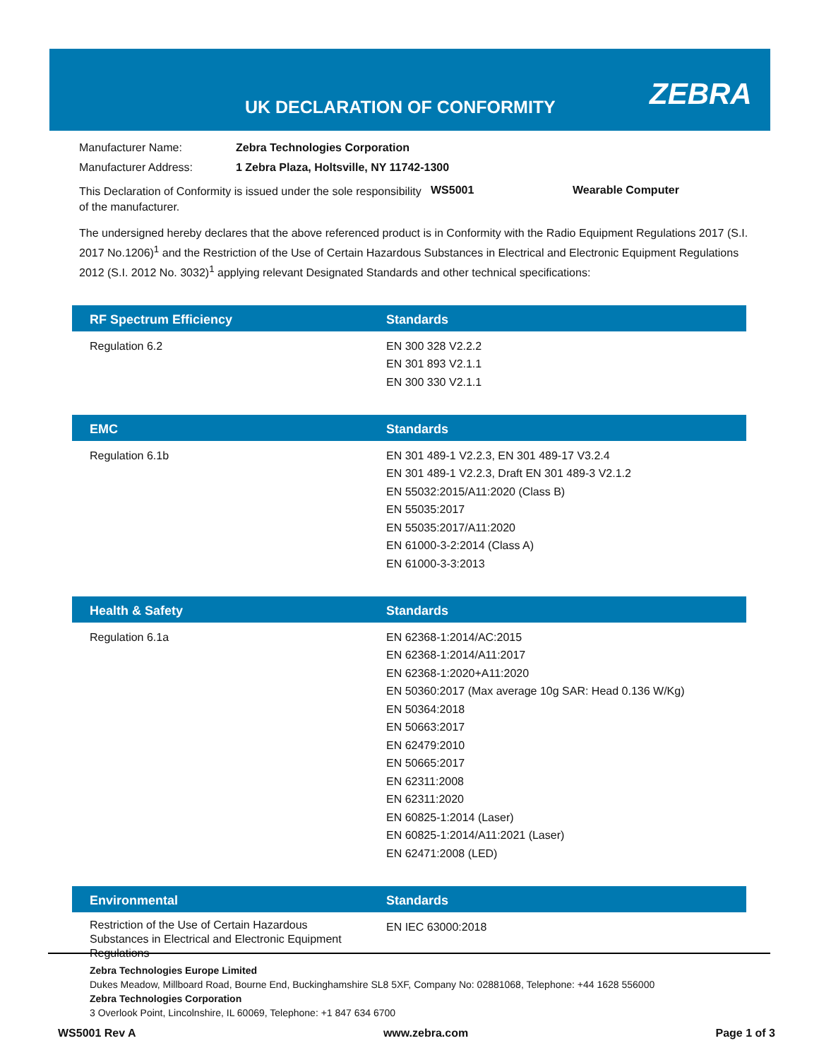UK DECLARATION OF CONFORMITY ZEBRA
Manufacturer Name: Zebra Technologies Corporation
Manufacturer Address: 1 Zebra Plaza, Holtsville, NY 11742-1300
This Declaration of Conformity is issued under the sole responsibility of the manufacturer. WS5001 Wearable Computer
The undersigned hereby declares that the above referenced product is in Conformity with the Radio Equipment Regulations 2017 (S.I. 2017 No.1206)<sup>1</sup> and the Restriction of the Use of Certain Hazardous Substances in Electrical and Electronic Equipment Regulations 2012 (S.I. 2012 No. 3032)<sup>1</sup> applying relevant Designated Standards and other technical specifications:
| RF Spectrum Efficiency | Standards |
| --- | --- |
| Regulation 6.2 | EN 300 328 V2.2.2 EN 301 893 V2.1.1 EN 300 330 V2.1.1 |
| EMC | Standards |
| Regulation 6.1b | EN 301 489-1 V2.2.3, EN 301 489-17 V3.2.4 EN 301 489-1 V2.2.3, Draft EN 301 489-3 V2.1.2 EN 55032:2015/A11:2020 (Class B) EN 55035:2017 EN 55035:2017/A11:2020 EN 61000-3-2:2014 (Class A) EN 61000-3-3:2013 |
| Health & Safety | Standards |
| Regulation 6.1a | EN 62368-1:2014/AC:2015 EN 62368-1:2014/A11:2017 EN 62368-1:2020+A11:2020 EN 50360:2017 (Max average 10g SAR: Head 0.136 W/Kg) EN 50364:2018 EN 50663:2017 EN 62479:2010 EN 50665:2017 EN 62311:2008 EN 62311:2020 EN 60825-1:2014 (Laser) EN 60825-1:2014/A11:2021 (Laser) EN 62471:2008 (LED) |
| Environmental | Standards |
| Restriction of the Use of Certain Hazardous Substances in Electrical and Electronic Equipment Regulations | EN IEC 63000:2018 |
Zebra Technologies Europe Limited
Dukes Meadow, Millboard Road, Bourne End, Buckinghamshire SL8 5XF, Company No: 02881068, Telephone: +44 1628 556000
Zebra Technologies Corporation
3 Overlook Point, Lincolnshire, IL 60069, Telephone: +1 847 634 6700
WS5001 Rev A www.zebra.com Page 1 of 3